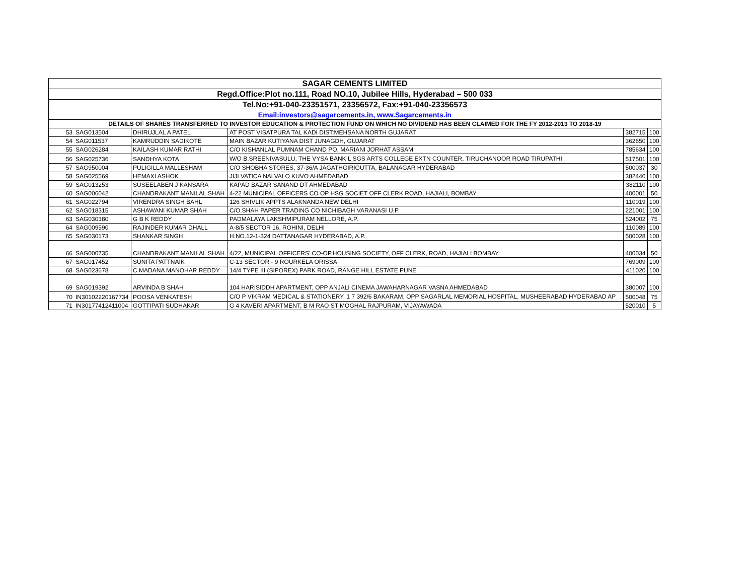| SAGAR CEMENTS LIMITED | | | | | |
| --- | --- | --- | --- | --- | --- |
| Regd.Office:Plot no.111, Road NO.10, Jubilee Hills, Hyderabad – 500 033 | | | | | |
| Tel.No:+91-040-23351571, 23356572, Fax:+91-040-23356573 | | | | | |
| Email:investors@sagarcements.in, www.Sagarcements.in | | | | | |
| DETAILS OF SHARES TRANSFERRED TO INVESTOR EDUCATION & PROTECTION FUND ON WHICH NO DIVIDEND HAS BEEN CLAIMED FOR THE FY 2012-2013 TO 2018-19 | | | | | |
| 53 | SAG013504 | DHIRUJLAL A PATEL | AT POST VISATPURA TAL KADI DIST:MEHSANA NORTH GUJARAT | 382715 | 100 |
| 54 | SAG011537 | KAMRUDDIN SADIKOTE | MAIN BAZAR KUTIYANA DIST JUNAGDH, GUJARAT | 362650 | 100 |
| 55 | SAG026284 | KAILASH KUMAR RATHI | C/O KISHANLAL PUMNAM CHAND PO, MARIANI JORHAT ASSAM | 785634 | 100 |
| 56 | SAG025736 | SANDHYA KOTA | W/O B.SREENIVASULU, THE VYSA BANK L SGS ARTS COLLEGE EXTN COUNTER, TIRUCHANOOR ROAD TIRUPATHI | 517501 | 100 |
| 57 | SAG950004 | PULIGILLA MALLESHAM | C/O SHOBHA STORES, 37-36/A JAGATHGIRIGUTTA, BALANAGAR HYDERABAD | 500037 | 30 |
| 58 | SAG025569 | HEMAXI ASHOK | JIJI VATICA NALVALO KUVO AHMEDABAD | 382440 | 100 |
| 59 | SAG013253 | SUSEELABEN J KANSARA | KAPAD BAZAR SANAND DT AHMEDABAD | 382110 | 100 |
| 60 | SAG006042 | CHANDRAKANT MANILAL SHAH | 4-22 MUNICIPAL OFFICERS CO OP HSG SOCIET OFF CLERK ROAD, HAJIALI, BOMBAY | 400001 | 50 |
| 61 | SAG022794 | VIRENDRA SINGH BAHL | 126 SHIVLIK APPTS ALAKNANDA NEW DELHI | 110019 | 100 |
| 62 | SAG018315 | ASHAWANI KUMAR SHAH | C/O.SHAH PAPER TRADING CO NICHIBAGH VARANASI U.P. | 221001 | 100 |
| 63 | SAG030380 | G B K REDDY | PADMALAYA LAKSHMIPURAM NELLORE, A.P. | 524002 | 75 |
| 64 | SAG009590 | RAJINDER KUMAR DHALL | A-8/5 SECTOR 16, ROHINI, DELHI | 110089 | 100 |
| 65 | SAG030173 | SHANKAR SINGH | H.NO.12-1-324 DATTANAGAR HYDERABAD, A.P. | 500028 | 100 |
| 66 | SAG000735 | CHANDRAKANT MANILAL SHAH | 4/22, MUNICIPAL OFFICERS' CO-OP.HOUSING SOCIETY, OFF CLERK, ROAD, HAJIALI BOMBAY | 400034 | 50 |
| 67 | SAG017452 | SUNITA PATTNAIK | C-13 SECTOR - 9 ROURKELA ORISSA | 769009 | 100 |
| 68 | SAG023678 | C MADANA MANOHAR REDDY | 14/4 TYPE III (SIPOREX) PARK ROAD, RANGE HILL ESTATE PUNE | 411020 | 100 |
| 69 | SAG019392 | ARVINDA B SHAH | 104 HARISIDDH APARTMENT, OPP ANJALI CINEMA JAWAHARNAGAR VASNA AHMEDABAD | 380007 | 100 |
| 70 | IN30102220167734 | POOSA VENKATESH | C/O P VIKRAM MEDICAL & STATIONERY, 1 7 392/6 BAKARAM, OPP SAGARLAL MEMORIAL HOSPITAL, MUSHEERABAD HYDERABAD AP | 500048 | 75 |
| 71 | IN30177412411004 | GOTTIPATI SUDHAKAR | G 4 KAVERI APARTMENT, B M RAO ST MOGHAL RAJPURAM, VIJAYAWADA | 520010 | 5 |